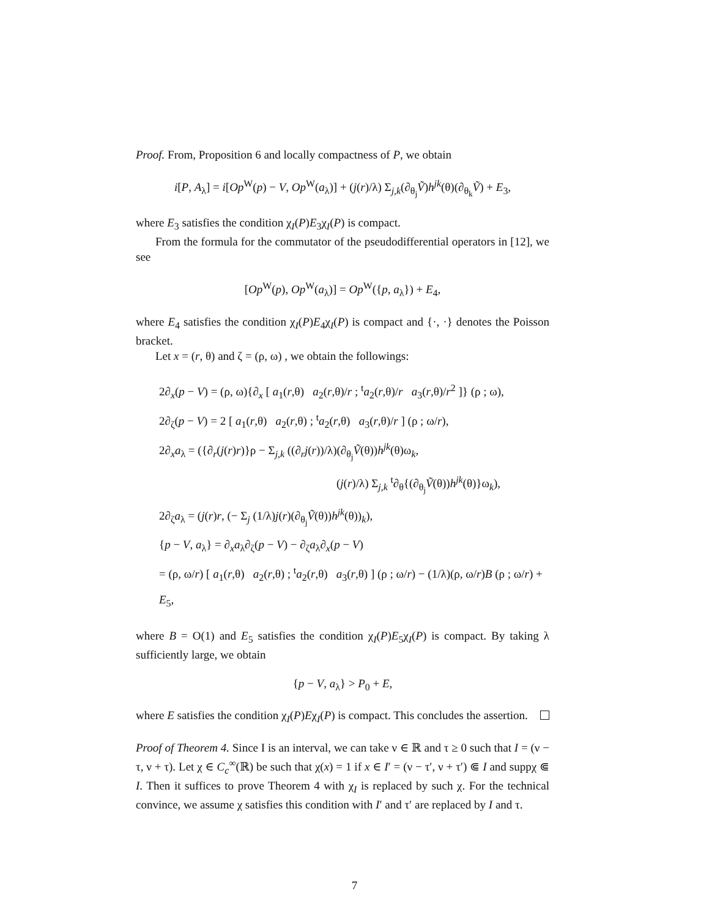Proof. From, Proposition 6 and locally compactness of P, we obtain
i[P, A<sub>λ</sub>] = i[Op<sup>W</sup>(p) − V, Op<sup>W</sup>(a<sub>λ</sub>)] + (j(r)/λ) Σ<sub>j,k</sub>(∂<sub>θ<sub>j</sub></sub>Ṽ)h<sup>jk</sup>(θ)(∂<sub>θ<sub>k</sub></sub>Ṽ) + E<sub>3</sub>,
where E<sub>3</sub> satisfies the condition χ<sub>I</sub>(P)E<sub>3</sub>χ<sub>I</sub>(P) is compact.
From the formula for the commutator of the pseudodifferential operators in [12], we see
[Op<sup>W</sup>(p), Op<sup>W</sup>(a<sub>λ</sub>)] = Op<sup>W</sup>({p, a<sub>λ</sub>}) + E<sub>4</sub>,
where E<sub>4</sub> satisfies the condition χ<sub>I</sub>(P)E<sub>4</sub>χ<sub>I</sub>(P) is compact and {·, ·} denotes the Poisson bracket.
Let x = (r, θ) and ζ = (ρ, ω) , we obtain the followings:
2∂<sub>x</sub>(p − V) = (ρ, ω){∂<sub>x</sub> [ a<sub>1</sub>(r,θ) a<sub>2</sub>(r,θ)/r ; <sup>t</sup>a<sub>2</sub>(r,θ)/r a<sub>3</sub>(r,θ)/r<sup>2</sup> ]} (ρ ; ω),
2∂<sub>ζ</sub>(p − V) = 2 [ a<sub>1</sub>(r,θ) a<sub>2</sub>(r,θ) ; <sup>t</sup>a<sub>2</sub>(r,θ) a<sub>3</sub>(r,θ)/r ] (ρ ; ω/r),
2∂<sub>x</sub>a<sub>λ</sub> = ({∂<sub>r</sub>(j(r)r)}ρ − Σ<sub>j,k</sub> ((∂<sub>r</sub>j(r))/λ)(∂<sub>θ<sub>j</sub></sub>Ṽ(θ))h<sup>jk</sup>(θ)ω<sub>k</sub>,
(j(r)/λ) Σ<sub>j,k</sub> <sup>t</sup>∂<sub>θ</sub>{(∂<sub>θ<sub>j</sub></sub>Ṽ(θ))h<sup>jk</sup>(θ)}ω<sub>k</sub>),
2∂<sub>ζ</sub>a<sub>λ</sub> = (j(r)r, (− Σ<sub>j</sub> (1/λ)j(r)(∂<sub>θ<sub>j</sub></sub>Ṽ(θ))h<sup>jk</sup>(θ))<sub>k</sub>),
{p − V, a<sub>λ</sub>} = ∂<sub>x</sub>a<sub>λ</sub>∂<sub>ζ</sub>(p − V) − ∂<sub>ζ</sub>a<sub>λ</sub>∂<sub>x</sub>(p − V)
= (ρ, ω/r) [ a<sub>1</sub>(r,θ) a<sub>2</sub>(r,θ) ; <sup>t</sup>a<sub>2</sub>(r,θ) a<sub>3</sub>(r,θ) ] (ρ ; ω/r) − (1/λ)(ρ, ω/r)B (ρ ; ω/r) + E<sub>5</sub>,
where B = O(1) and E<sub>5</sub> satisfies the condition χ<sub>I</sub>(P)E<sub>5</sub>χ<sub>I</sub>(P) is compact. By taking λ sufficiently large, we obtain
{p − V, a<sub>λ</sub>} > P<sub>0</sub> + E,
where E satisfies the condition χ<sub>I</sub>(P)Eχ<sub>I</sub>(P) is compact. This concludes the assertion.
Proof of Theorem 4. Since I is an interval, we can take ν ∈ ℝ and τ ≥ 0 such that I = (ν − τ, ν + τ). Let χ ∈ C<sub>c</sub><sup>∞</sup>(ℝ) be such that χ(x) = 1 if x ∈ I′ = (ν − τ′, ν + τ′) ⋐ I and suppχ ⋐ I. Then it suffices to prove Theorem 4 with χ<sub>I</sub> is replaced by such χ. For the technical convince, we assume χ satisfies this condition with I′ and τ′ are replaced by I and τ.
7